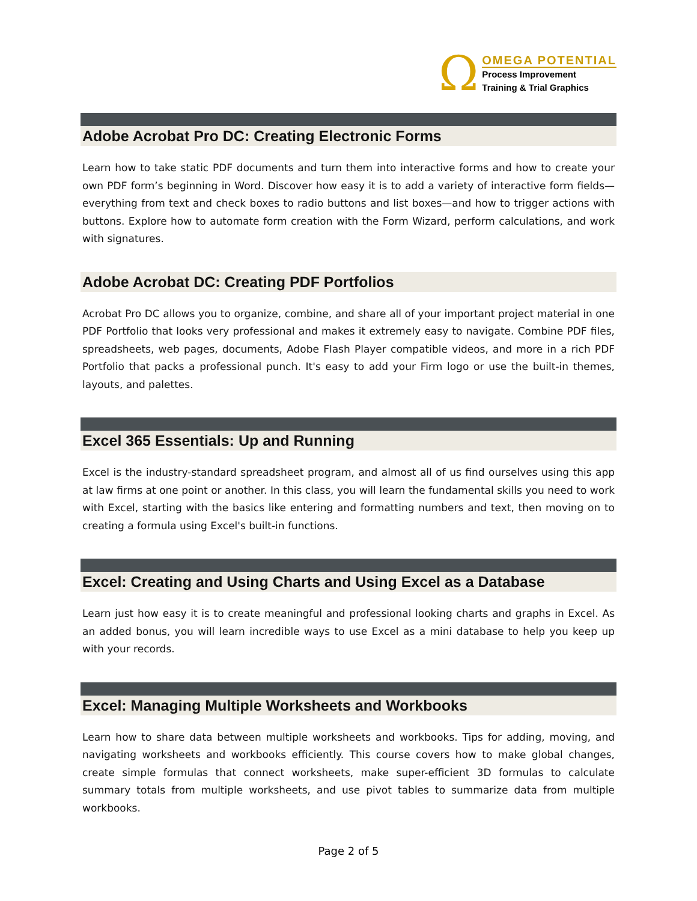Ω
OMEGA POTENTIAL
Process Improvement
Training & Trial Graphics
Adobe Acrobat Pro DC: Creating Electronic Forms
Learn how to take static PDF documents and turn them into interactive forms and how to create your own PDF form’s beginning in Word. Discover how easy it is to add a variety of interactive form fields—everything from text and check boxes to radio buttons and list boxes—and how to trigger actions with buttons. Explore how to automate form creation with the Form Wizard, perform calculations, and work with signatures.
Adobe Acrobat DC: Creating PDF Portfolios
Acrobat Pro DC allows you to organize, combine, and share all of your important project material in one PDF Portfolio that looks very professional and makes it extremely easy to navigate. Combine PDF files, spreadsheets, web pages, documents, Adobe Flash Player compatible videos, and more in a rich PDF Portfolio that packs a professional punch. It's easy to add your Firm logo or use the built-in themes, layouts, and palettes.
Excel 365 Essentials: Up and Running
Excel is the industry-standard spreadsheet program, and almost all of us find ourselves using this app at law firms at one point or another. In this class, you will learn the fundamental skills you need to work with Excel, starting with the basics like entering and formatting numbers and text, then moving on to creating a formula using Excel's built-in functions.
Excel: Creating and Using Charts and Using Excel as a Database
Learn just how easy it is to create meaningful and professional looking charts and graphs in Excel. As an added bonus, you will learn incredible ways to use Excel as a mini database to help you keep up with your records.
Excel: Managing Multiple Worksheets and Workbooks
Learn how to share data between multiple worksheets and workbooks. Tips for adding, moving, and navigating worksheets and workbooks efficiently. This course covers how to make global changes, create simple formulas that connect worksheets, make super-efficient 3D formulas to calculate summary totals from multiple worksheets, and use pivot tables to summarize data from multiple workbooks.
Page 2 of 5